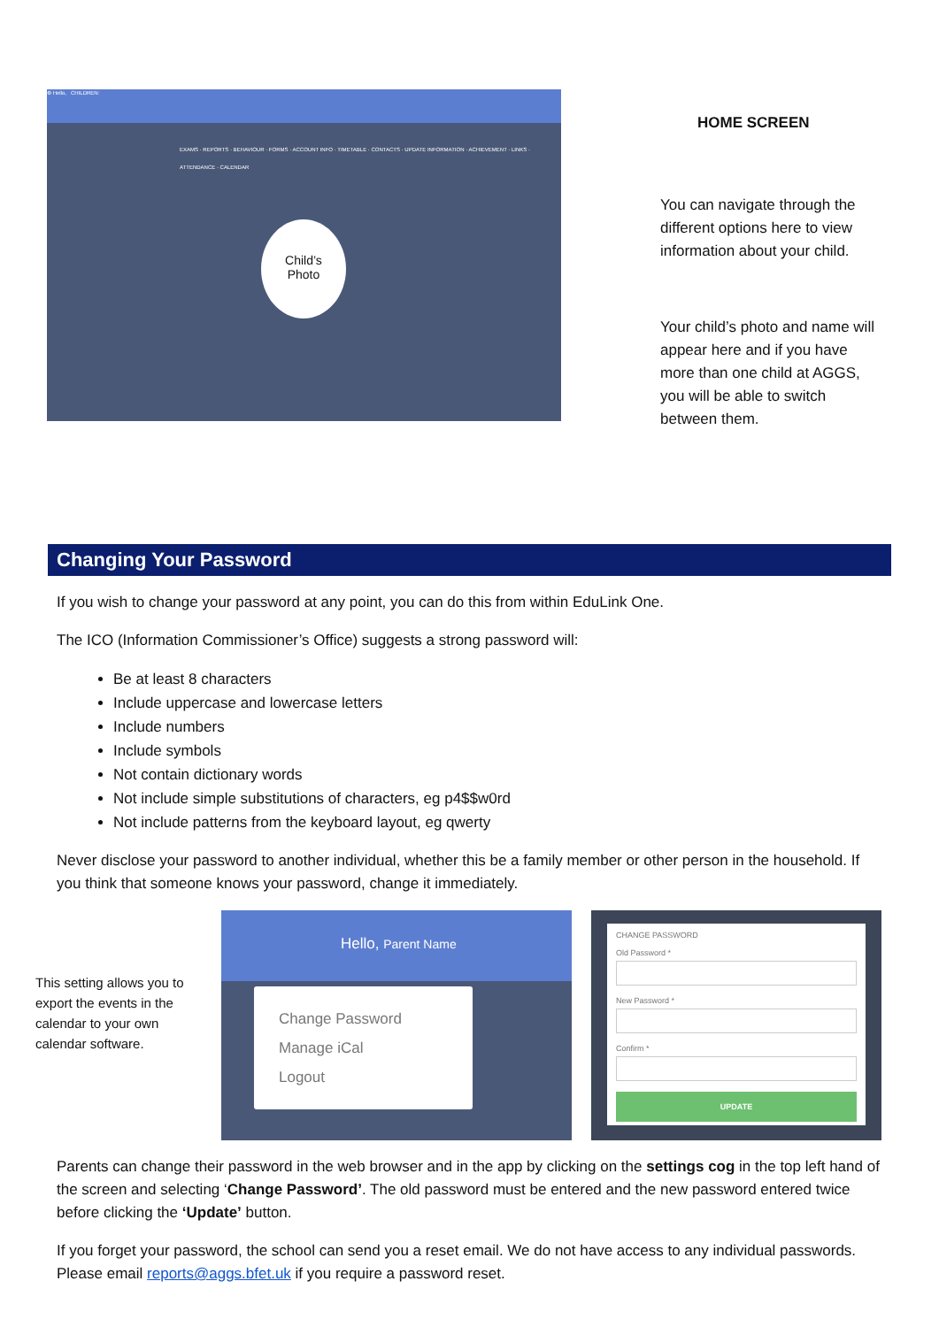⚙ Hello, CHILDREN:
EXAMS · REPORTS · BEHAVIOUR · FORMS · ACCOUNT INFO · TIMETABLE · CONTACTS · UPDATE INFORMATION · ACHIEVEMENT · LINKS · ATTENDANCE · CALENDAR
Child’s
Photo
HOME SCREEN
You can navigate through the different options here to view information about your child.
Your child’s photo and name will appear here and if you have more than one child at AGGS, you will be able to switch between them.
Changing Your Password
If you wish to change your password at any point, you can do this from within EduLink One.
The ICO (Information Commissioner’s Office) suggests a strong password will:
Be at least 8 characters
Include uppercase and lowercase letters
Include numbers
Include symbols
Not contain dictionary words
Not include simple substitutions of characters, eg p4$$w0rd
Not include patterns from the keyboard layout, eg qwerty
Never disclose your password to another individual, whether this be a family member or other person in the household. If you think that someone knows your password, change it immediately.
This setting allows you to export the events in the calendar to your own calendar software.
Hello, Parent Name
Change Password
Manage iCal
Logout
CHANGE PASSWORD
Old Password *
New Password *
Confirm *
UPDATE
Parents can change their password in the web browser and in the app by clicking on the settings cog in the top left hand of the screen and selecting ‘Change Password’. The old password must be entered and the new password entered twice before clicking the ‘Update’ button.
If you forget your password, the school can send you a reset email. We do not have access to any individual passwords. Please email reports@aggs.bfet.uk if you require a password reset.